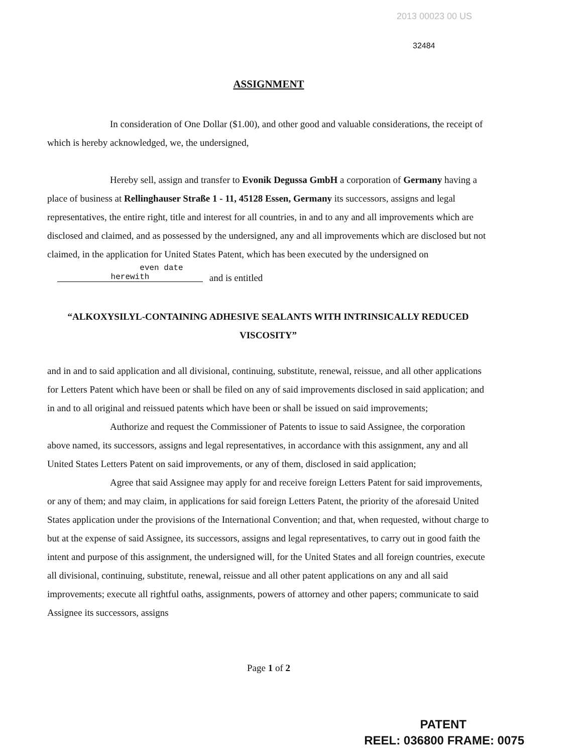2013 00023 00 US
32484
ASSIGNMENT
In consideration of One Dollar ($1.00), and other good and valuable considerations, the receipt of which is hereby acknowledged, we, the undersigned,
Hereby sell, assign and transfer to Evonik Degussa GmbH a corporation of Germany having a place of business at Rellinghauser Straße 1 - 11, 45128 Essen, Germany its successors, assigns and legal representatives, the entire right, title and interest for all countries, in and to any and all improvements which are disclosed and claimed, and as possessed by the undersigned, any and all improvements which are disclosed but not claimed, in the application for United States Patent, which has been executed by the undersigned on even date herewith and is entitled
“ALKOXYSILYL-CONTAINING ADHESIVE SEALANTS WITH INTRINSICALLY REDUCED VISCOSITY”
and in and to said application and all divisional, continuing, substitute, renewal, reissue, and all other applications for Letters Patent which have been or shall be filed on any of said improvements disclosed in said application; and in and to all original and reissued patents which have been or shall be issued on said improvements;
Authorize and request the Commissioner of Patents to issue to said Assignee, the corporation above named, its successors, assigns and legal representatives, in accordance with this assignment, any and all United States Letters Patent on said improvements, or any of them, disclosed in said application;
Agree that said Assignee may apply for and receive foreign Letters Patent for said improvements, or any of them; and may claim, in applications for said foreign Letters Patent, the priority of the aforesaid United States application under the provisions of the International Convention; and that, when requested, without charge to but at the expense of said Assignee, its successors, assigns and legal representatives, to carry out in good faith the intent and purpose of this assignment, the undersigned will, for the United States and all foreign countries, execute all divisional, continuing, substitute, renewal, reissue and all other patent applications on any and all said improvements; execute all rightful oaths, assignments, powers of attorney and other papers; communicate to said Assignee its successors, assigns
Page 1 of 2
PATENT
REEL: 036800 FRAME: 0075